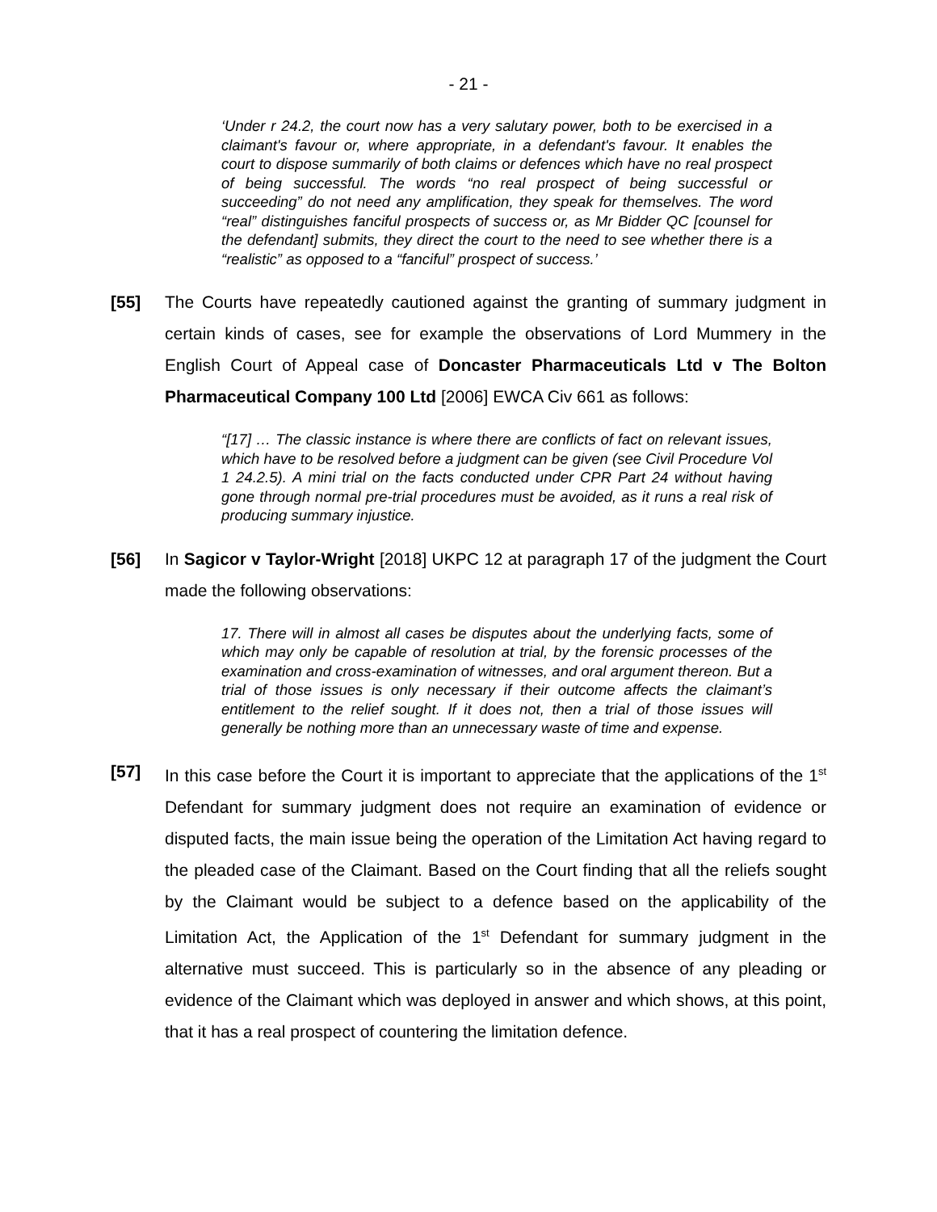- 21 -
‘Under r 24.2, the court now has a very salutary power, both to be exercised in a claimant's favour or, where appropriate, in a defendant's favour. It enables the court to dispose summarily of both claims or defences which have no real prospect of being successful. The words “no real prospect of being successful or succeeding” do not need any amplification, they speak for themselves. The word “real” distinguishes fanciful prospects of success or, as Mr Bidder QC [counsel for the defendant] submits, they direct the court to the need to see whether there is a “realistic” as opposed to a “fanciful” prospect of success.’
[55] The Courts have repeatedly cautioned against the granting of summary judgment in certain kinds of cases, see for example the observations of Lord Mummery in the English Court of Appeal case of Doncaster Pharmaceuticals Ltd v The Bolton Pharmaceutical Company 100 Ltd [2006] EWCA Civ 661 as follows:
“[17] … The classic instance is where there are conflicts of fact on relevant issues, which have to be resolved before a judgment can be given (see Civil Procedure Vol 1 24.2.5). A mini trial on the facts conducted under CPR Part 24 without having gone through normal pre-trial procedures must be avoided, as it runs a real risk of producing summary injustice.
[56] In Sagicor v Taylor-Wright [2018] UKPC 12 at paragraph 17 of the judgment the Court made the following observations:
17. There will in almost all cases be disputes about the underlying facts, some of which may only be capable of resolution at trial, by the forensic processes of the examination and cross-examination of witnesses, and oral argument thereon. But a trial of those issues is only necessary if their outcome affects the claimant’s entitlement to the relief sought. If it does not, then a trial of those issues will generally be nothing more than an unnecessary waste of time and expense.
[57] In this case before the Court it is important to appreciate that the applications of the 1<sup>st</sup> Defendant for summary judgment does not require an examination of evidence or disputed facts, the main issue being the operation of the Limitation Act having regard to the pleaded case of the Claimant. Based on the Court finding that all the reliefs sought by the Claimant would be subject to a defence based on the applicability of the Limitation Act, the Application of the 1<sup>st</sup> Defendant for summary judgment in the alternative must succeed. This is particularly so in the absence of any pleading or evidence of the Claimant which was deployed in answer and which shows, at this point, that it has a real prospect of countering the limitation defence.